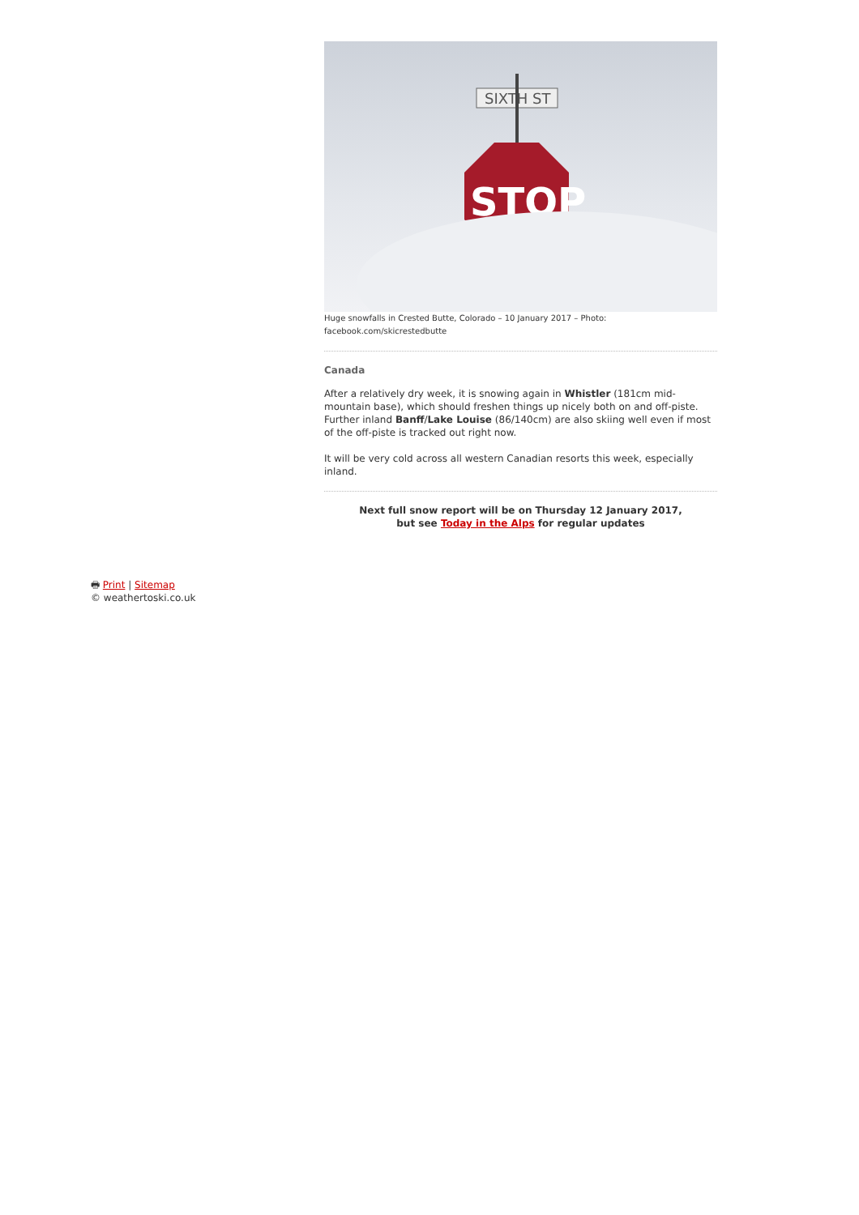SIXTH ST
STOP
Huge snowfalls in Crested Butte, Colorado – 10 January 2017 – Photo:
facebook.com/skicrestedbutte
Canada
After a relatively dry week, it is snowing again in Whistler (181cm mid-mountain base), which should freshen things up nicely both on and off-piste. Further inland Banff/Lake Louise (86/140cm) are also skiing well even if most of the off-piste is tracked out right now.
It will be very cold across all western Canadian resorts this week, especially inland.
Next full snow report will be on Thursday 12 January 2017,
but see Today in the Alps for regular updates
🖶 Print | Sitemap
© weathertoski.co.uk